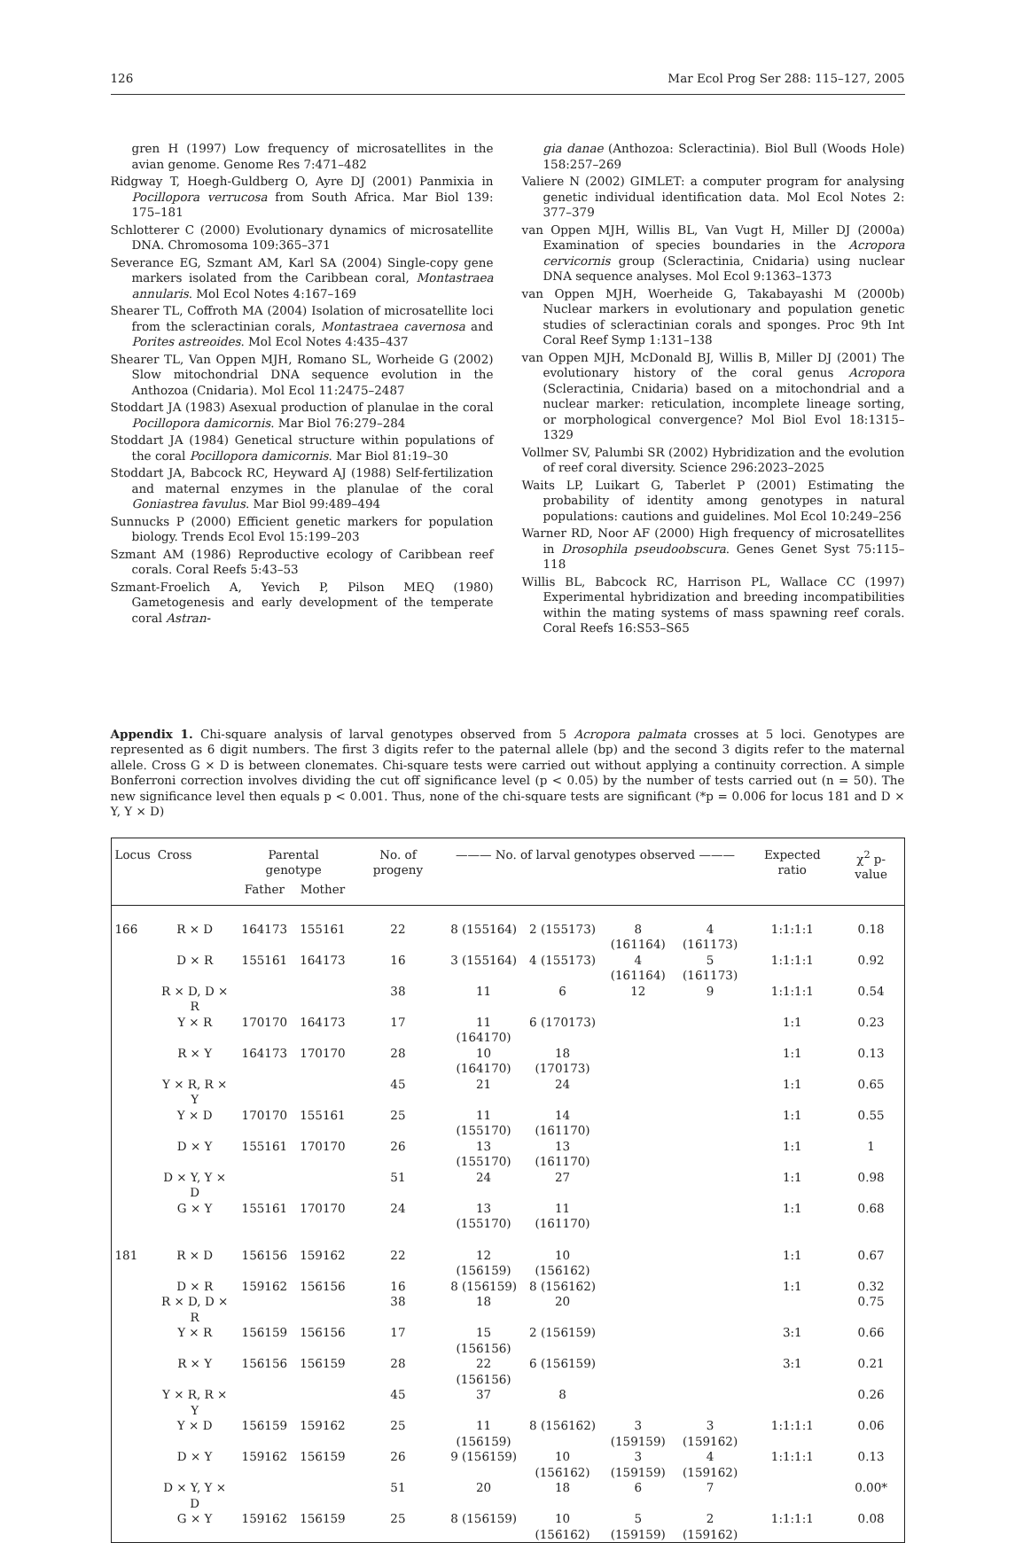126 Mar Ecol Prog Ser 288: 115–127, 2005
gren H (1997) Low frequency of microsatellites in the avian genome. Genome Res 7:471–482
Ridgway T, Hoegh-Guldberg O, Ayre DJ (2001) Panmixia in Pocillopora verrucosa from South Africa. Mar Biol 139: 175–181
Schlotterer C (2000) Evolutionary dynamics of microsatellite DNA. Chromosoma 109:365–371
Severance EG, Szmant AM, Karl SA (2004) Single-copy gene markers isolated from the Caribbean coral, Montastraea annularis. Mol Ecol Notes 4:167–169
Shearer TL, Coffroth MA (2004) Isolation of microsatellite loci from the scleractinian corals, Montastraea cavernosa and Porites astreoides. Mol Ecol Notes 4:435–437
Shearer TL, Van Oppen MJH, Romano SL, Worheide G (2002) Slow mitochondrial DNA sequence evolution in the Anthozoa (Cnidaria). Mol Ecol 11:2475–2487
Stoddart JA (1983) Asexual production of planulae in the coral Pocillopora damicornis. Mar Biol 76:279–284
Stoddart JA (1984) Genetical structure within populations of the coral Pocillopora damicornis. Mar Biol 81:19–30
Stoddart JA, Babcock RC, Heyward AJ (1988) Self-fertilization and maternal enzymes in the planulae of the coral Goniastrea favulus. Mar Biol 99:489–494
Sunnucks P (2000) Efficient genetic markers for population biology. Trends Ecol Evol 15:199–203
Szmant AM (1986) Reproductive ecology of Caribbean reef corals. Coral Reefs 5:43–53
Szmant-Froelich A, Yevich P, Pilson MEQ (1980) Gametogenesis and early development of the temperate coral Astran-
gia danae (Anthozoa: Scleractinia). Biol Bull (Woods Hole) 158:257–269
Valiere N (2002) GIMLET: a computer program for analysing genetic individual identification data. Mol Ecol Notes 2: 377–379
van Oppen MJH, Willis BL, Van Vugt H, Miller DJ (2000a) Examination of species boundaries in the Acropora cervicornis group (Scleractinia, Cnidaria) using nuclear DNA sequence analyses. Mol Ecol 9:1363–1373
van Oppen MJH, Woerheide G, Takabayashi M (2000b) Nuclear markers in evolutionary and population genetic studies of scleractinian corals and sponges. Proc 9th Int Coral Reef Symp 1:131–138
van Oppen MJH, McDonald BJ, Willis B, Miller DJ (2001) The evolutionary history of the coral genus Acropora (Scleractinia, Cnidaria) based on a mitochondrial and a nuclear marker: reticulation, incomplete lineage sorting, or morphological convergence? Mol Biol Evol 18:1315–1329
Vollmer SV, Palumbi SR (2002) Hybridization and the evolution of reef coral diversity. Science 296:2023–2025
Waits LP, Luikart G, Taberlet P (2001) Estimating the probability of identity among genotypes in natural populations: cautions and guidelines. Mol Ecol 10:249–256
Warner RD, Noor AF (2000) High frequency of microsatellites in Drosophila pseudoobscura. Genes Genet Syst 75:115–118
Willis BL, Babcock RC, Harrison PL, Wallace CC (1997) Experimental hybridization and breeding incompatibilities within the mating systems of mass spawning reef corals. Coral Reefs 16:S53–S65
Appendix 1. Chi-square analysis of larval genotypes observed from 5 Acropora palmata crosses at 5 loci. Genotypes are represented as 6 digit numbers. The first 3 digits refer to the paternal allele (bp) and the second 3 digits refer to the maternal allele. Cross G × D is between clonemates. Chi-square tests were carried out without applying a continuity correction. A simple Bonferroni correction involves dividing the cut off significance level (p < 0.05) by the number of tests carried out (n = 50). The new significance level then equals p < 0.001. Thus, none of the chi-square tests are significant (*p = 0.006 for locus 181 and D × Y, Y × D)
| Locus | Cross | Parental genotype | | No. of progeny | ——— No. of larval genotypes observed ——— | | | | Expected ratio | χ<sup>2</sup> p-value |
| --- | --- | --- | --- | --- | --- | --- | --- | --- | --- | --- |
| | | Father | Mother | | | | | | | |
| 166 | R × D | 164173 | 155161 | 22 | 8 (155164) | 2 (155173) | 8 (161164) | 4 (161173) | 1:1:1:1 | 0.18 |
| | D × R | 155161 | 164173 | 16 | 3 (155164) | 4 (155173) | 4 (161164) | 5 (161173) | 1:1:1:1 | 0.92 |
| | R × D, D × R | | | 38 | 11 | 6 | 12 | 9 | 1:1:1:1 | 0.54 |
| | Y × R | 170170 | 164173 | 17 | 11 (164170) | 6 (170173) | | | 1:1 | 0.23 |
| | R × Y | 164173 | 170170 | 28 | 10 (164170) | 18 (170173) | | | 1:1 | 0.13 |
| | Y × R, R × Y | | | 45 | 21 | 24 | | | 1:1 | 0.65 |
| | Y × D | 170170 | 155161 | 25 | 11 (155170) | 14 (161170) | | | 1:1 | 0.55 |
| | D × Y | 155161 | 170170 | 26 | 13 (155170) | 13 (161170) | | | 1:1 | 1 |
| | D × Y, Y × D | | | 51 | 24 | 27 | | | 1:1 | 0.98 |
| | G × Y | 155161 | 170170 | 24 | 13 (155170) | 11 (161170) | | | 1:1 | 0.68 |
| 181 | R × D | 156156 | 159162 | 22 | 12 (156159) | 10 (156162) | | | 1:1 | 0.67 |
| | D × R | 159162 | 156156 | 16 | 8 (156159) | 8 (156162) | | | 1:1 | 0.32 |
| | R × D, D × R | | | 38 | 18 | 20 | | | | 0.75 |
| | Y × R | 156159 | 156156 | 17 | 15 (156156) | 2 (156159) | | | 3:1 | 0.66 |
| | R × Y | 156156 | 156159 | 28 | 22 (156156) | 6 (156159) | | | 3:1 | 0.21 |
| | Y × R, R × Y | | | 45 | 37 | 8 | | | | 0.26 |
| | Y × D | 156159 | 159162 | 25 | 11 (156159) | 8 (156162) | 3 (159159) | 3 (159162) | 1:1:1:1 | 0.06 |
| | D × Y | 159162 | 156159 | 26 | 9 (156159) | 10 (156162) | 3 (159159) | 4 (159162) | 1:1:1:1 | 0.13 |
| | D × Y, Y × D | | | 51 | 20 | 18 | 6 | 7 | | 0.00* |
| | G × Y | 159162 | 156159 | 25 | 8 (156159) | 10 (156162) | 5 (159159) | 2 (159162) | 1:1:1:1 | 0.08 |